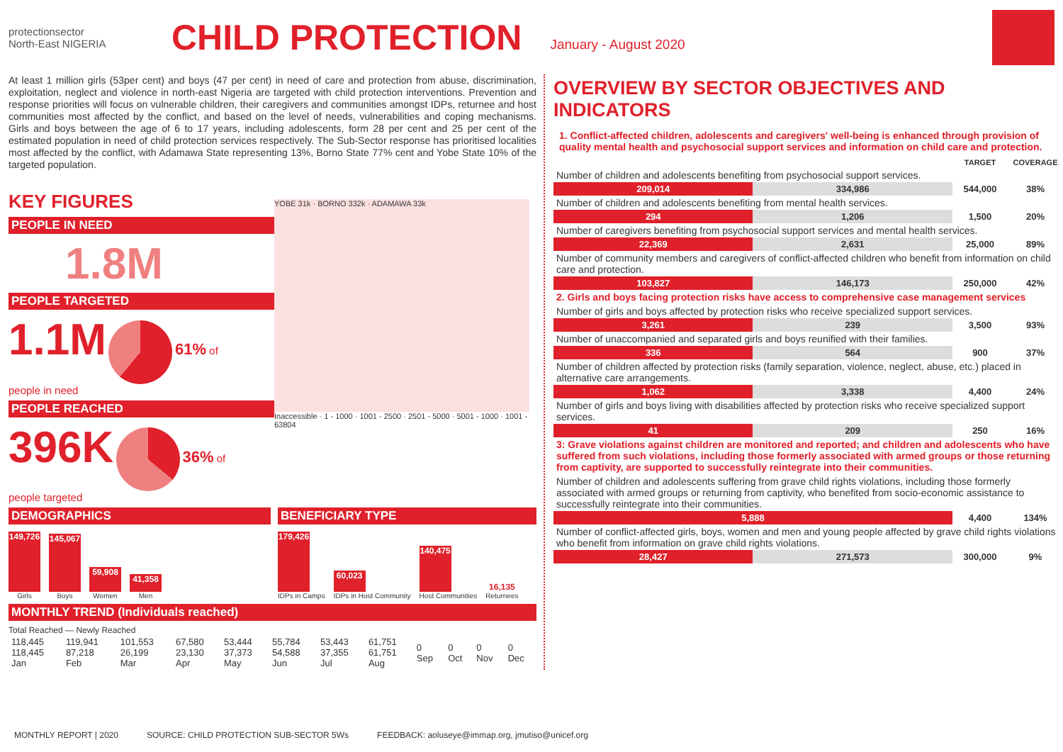protectionsector
North-East NIGERIA
CHILD PROTECTION
January - August 2020
At least 1 million girls (53per cent) and boys (47 per cent) in need of care and protection from abuse, discrimination, exploitation, neglect and violence in north-east Nigeria are targeted with child protection interventions. Prevention and response priorities will focus on vulnerable children, their caregivers and communities amongst IDPs, returnee and host communities most affected by the conflict, and based on the level of needs, vulnerabilities and coping mechanisms. Girls and boys between the age of 6 to 17 years, including adolescents, form 28 per cent and 25 per cent of the estimated population in need of child protection services respectively. The Sub-Sector response has prioritised localities most affected by the conflict, with Adamawa State representing 13%, Borno State 77% cent and Yobe State 10% of the targeted population.
KEY FIGURES
PEOPLE IN NEED
1.8M
PEOPLE TARGETED
1.1M 61% of
people in need
PEOPLE REACHED
396K 36% of
people targeted
YOBE 31k · BORNO 332k · ADAMAWA 33k
Inaccessible · 1 - 1000 · 1001 - 2500 · 2501 - 5000 · 5001 - 1000 · 1001 - 63804
DEMOGRAPHICS
149,726
Girls
145,067
Boys
59,908
Women
41,358
Men
BENEFICIARY TYPE
179,426
IDPs in Camps
60,023
IDPs in Host Community
140,475
Host Communities
16,135
Returnees
MONTHLY TREND (Individuals reached)
Total Reached — Newly Reached
| 118,445 118,445 Jan | 119,941 87,218 Feb | 101,553 26,199 Mar | 67,580 23,130 Apr | 53,444 37,373 May | 55,784 54,588 Jun | 53,443 37,355 Jul | 61,751 61,751 Aug | 0 Sep | 0 Oct | 0 Nov | 0 Dec |
OVERVIEW BY SECTOR OBJECTIVES AND INDICATORS
1. Conflict-affected children, adolescents and caregivers' well-being is enhanced through provision of quality mental health and psychosocial support services and information on child care and protection.
| | | TARGET | COVERAGE |
| Number of children and adolescents benefiting from psychosocial support services. | | | |
| 209,014 | 334,986 | 544,000 | 38% |
| Number of children and adolescents benefiting from mental health services. | | | |
| 294 | 1,206 | 1,500 | 20% |
| Number of caregivers benefiting from psychosocial support services and mental health services. | | | |
| 22,369 | 2,631 | 25,000 | 89% |
| Number of community members and caregivers of conflict-affected children who benefit from information on child care and protection. | | | |
| 103,827 | 146,173 | 250,000 | 42% |
| 2. Girls and boys facing protection risks have access to comprehensive case management services | | | |
| Number of girls and boys affected by protection risks who receive specialized support services. | | | |
| 3,261 | 239 | 3,500 | 93% |
| Number of unaccompanied and separated girls and boys reunified with their families. | | | |
| 336 | 564 | 900 | 37% |
| Number of children affected by protection risks (family separation, violence, neglect, abuse, etc.) placed in alternative care arrangements. | | | |
| 1,062 | 3,338 | 4,400 | 24% |
| Number of girls and boys living with disabilities affected by protection risks who receive specialized support services. | | | |
| 41 | 209 | 250 | 16% |
| 3: Grave violations against children are monitored and reported; and children and adolescents who have suffered from such violations, including those formerly associated with armed groups or those returning from captivity, are supported to successfully reintegrate into their communities. | | | |
| Number of children and adolescents suffering from grave child rights violations, including those formerly associated with armed groups or returning from captivity, who benefited from socio-economic assistance to successfully reintegrate into their communities. | | | |
| 5,888 | | 4,400 | 134% |
| Number of conflict-affected girls, boys, women and men and young people affected by grave child rights violations who benefit from information on grave child rights violations. | | | |
| 28,427 | 271,573 | 300,000 | 9% |
MONTHLY REPORT | 2020 SOURCE: CHILD PROTECTION SUB-SECTOR 5Ws FEEDBACK: aoluseye@immap.org, jmutiso@unicef.org